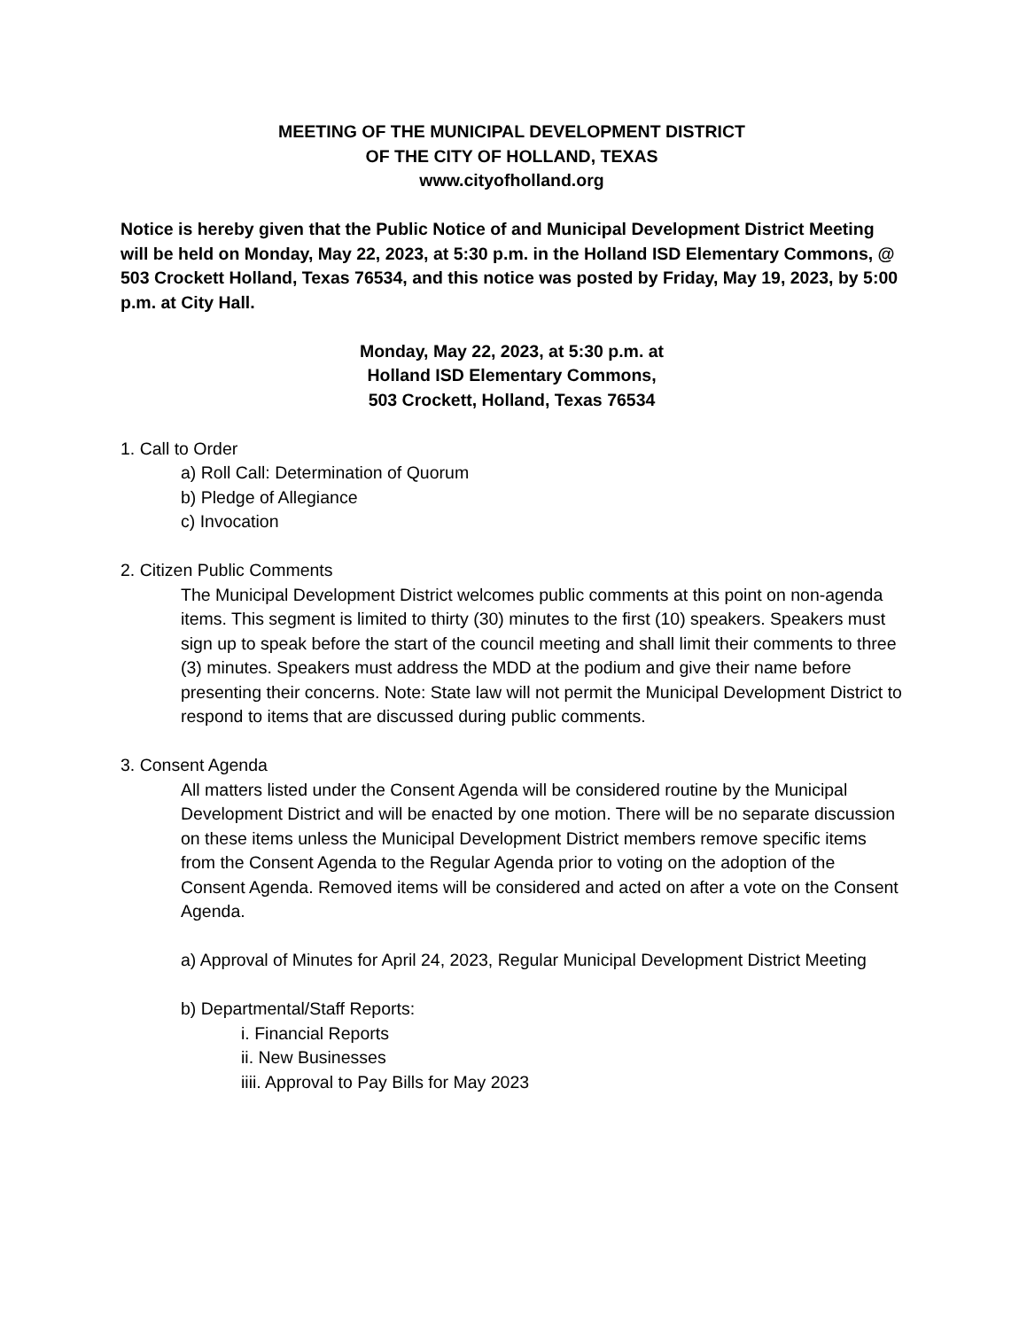MEETING OF THE MUNICIPAL DEVELOPMENT DISTRICT
OF THE CITY OF HOLLAND, TEXAS
www.cityofholland.org
Notice is hereby given that the Public Notice of and Municipal Development District Meeting will be held on Monday, May 22, 2023, at 5:30 p.m. in the Holland ISD Elementary Commons, @ 503 Crockett Holland, Texas 76534, and this notice was posted by Friday, May 19, 2023, by 5:00 p.m. at City Hall.
Monday, May 22, 2023, at 5:30 p.m. at
Holland ISD Elementary Commons,
503 Crockett, Holland, Texas 76534
1. Call to Order
a) Roll Call: Determination of Quorum
b) Pledge of Allegiance
c) Invocation
2. Citizen Public Comments
The Municipal Development District welcomes public comments at this point on non-agenda items. This segment is limited to thirty (30) minutes to the first (10) speakers. Speakers must sign up to speak before the start of the council meeting and shall limit their comments to three (3) minutes. Speakers must address the MDD at the podium and give their name before presenting their concerns. Note: State law will not permit the Municipal Development District to respond to items that are discussed during public comments.
3. Consent Agenda
All matters listed under the Consent Agenda will be considered routine by the Municipal Development District and will be enacted by one motion. There will be no separate discussion on these items unless the Municipal Development District members remove specific items from the Consent Agenda to the Regular Agenda prior to voting on the adoption of the Consent Agenda. Removed items will be considered and acted on after a vote on the Consent Agenda.
a) Approval of Minutes for April 24, 2023, Regular Municipal Development District Meeting
b) Departmental/Staff Reports:
i. Financial Reports
ii. New Businesses
iiii. Approval to Pay Bills for May 2023